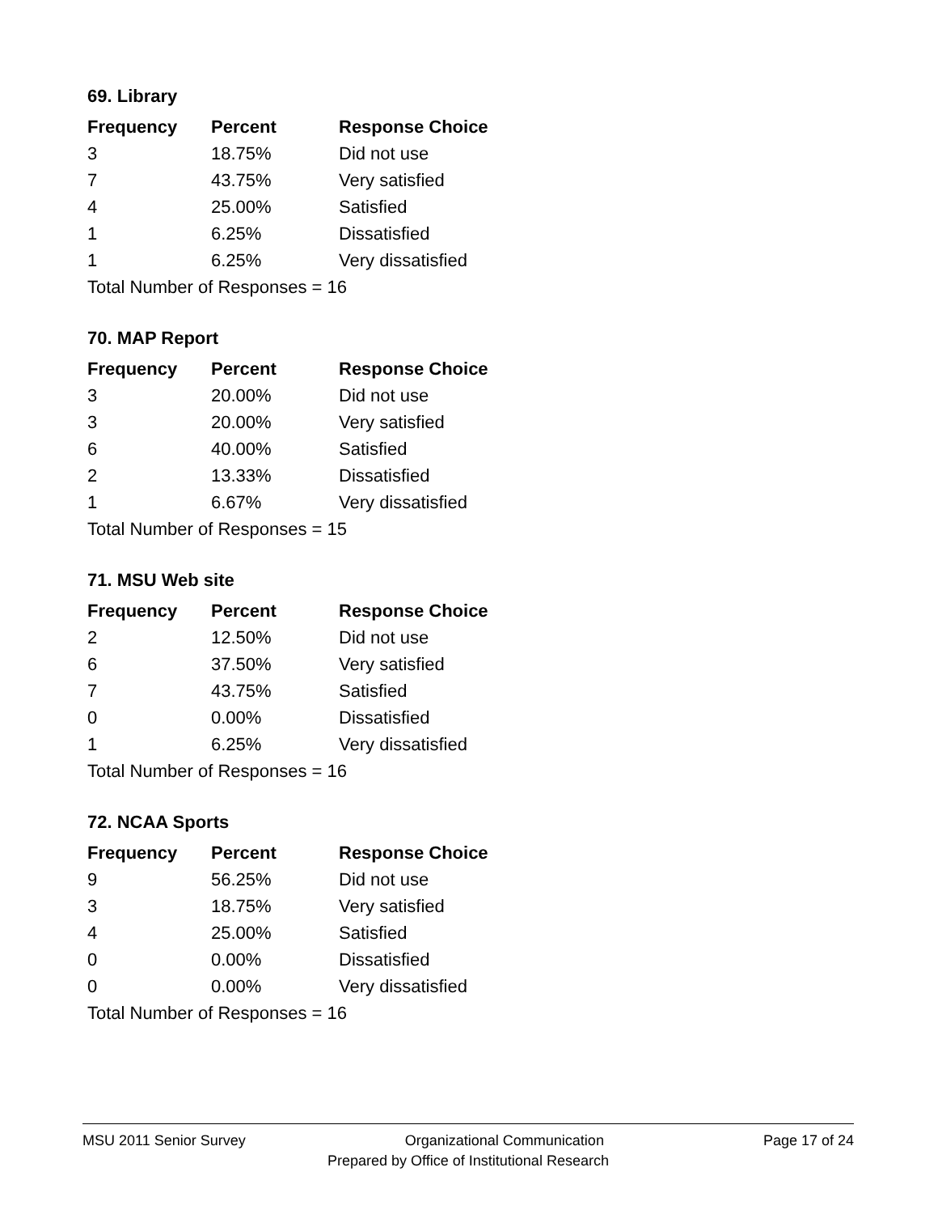69. Library
| Frequency | Percent | Response Choice |
| --- | --- | --- |
| 3 | 18.75% | Did not use |
| 7 | 43.75% | Very satisfied |
| 4 | 25.00% | Satisfied |
| 1 | 6.25% | Dissatisfied |
| 1 | 6.25% | Very dissatisfied |
| Total Number of Responses = 16 | | |
70. MAP Report
| Frequency | Percent | Response Choice |
| --- | --- | --- |
| 3 | 20.00% | Did not use |
| 3 | 20.00% | Very satisfied |
| 6 | 40.00% | Satisfied |
| 2 | 13.33% | Dissatisfied |
| 1 | 6.67% | Very dissatisfied |
| Total Number of Responses = 15 | | |
71. MSU Web site
| Frequency | Percent | Response Choice |
| --- | --- | --- |
| 2 | 12.50% | Did not use |
| 6 | 37.50% | Very satisfied |
| 7 | 43.75% | Satisfied |
| 0 | 0.00% | Dissatisfied |
| 1 | 6.25% | Very dissatisfied |
| Total Number of Responses = 16 | | |
72. NCAA Sports
| Frequency | Percent | Response Choice |
| --- | --- | --- |
| 9 | 56.25% | Did not use |
| 3 | 18.75% | Very satisfied |
| 4 | 25.00% | Satisfied |
| 0 | 0.00% | Dissatisfied |
| 0 | 0.00% | Very dissatisfied |
| Total Number of Responses = 16 | | |
MSU 2011 Senior Survey Organizational Communication Page 17 of 24
Prepared by Office of Institutional Research